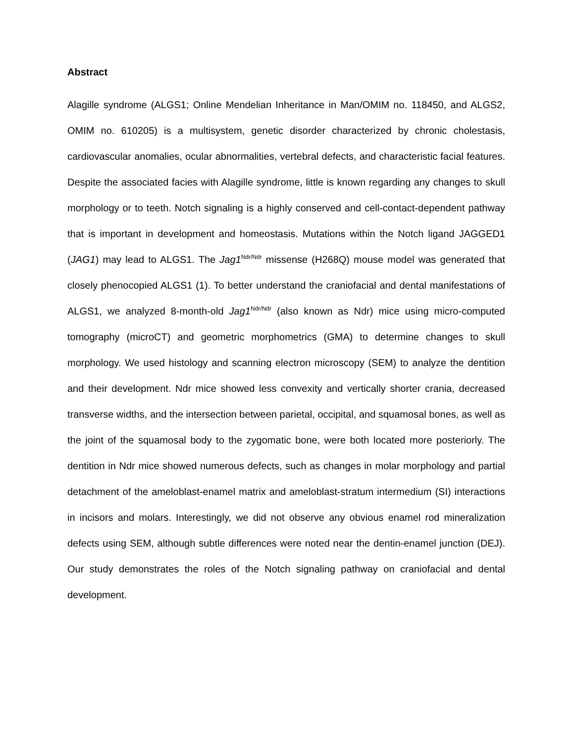Abstract
Alagille syndrome (ALGS1; Online Mendelian Inheritance in Man/OMIM no. 118450, and ALGS2, OMIM no. 610205) is a multisystem, genetic disorder characterized by chronic cholestasis, cardiovascular anomalies, ocular abnormalities, vertebral defects, and characteristic facial features. Despite the associated facies with Alagille syndrome, little is known regarding any changes to skull morphology or to teeth. Notch signaling is a highly conserved and cell-contact-dependent pathway that is important in development and homeostasis. Mutations within the Notch ligand JAGGED1 (JAG1) may lead to ALGS1. The Jag1<sup>Ndr/Ndr</sup> missense (H268Q) mouse model was generated that closely phenocopied ALGS1 (1). To better understand the craniofacial and dental manifestations of ALGS1, we analyzed 8-month-old Jag1<sup>Ndr/Ndr</sup> (also known as Ndr) mice using micro-computed tomography (microCT) and geometric morphometrics (GMA) to determine changes to skull morphology. We used histology and scanning electron microscopy (SEM) to analyze the dentition and their development. Ndr mice showed less convexity and vertically shorter crania, decreased transverse widths, and the intersection between parietal, occipital, and squamosal bones, as well as the joint of the squamosal body to the zygomatic bone, were both located more posteriorly. The dentition in Ndr mice showed numerous defects, such as changes in molar morphology and partial detachment of the ameloblast-enamel matrix and ameloblast-stratum intermedium (SI) interactions in incisors and molars. Interestingly, we did not observe any obvious enamel rod mineralization defects using SEM, although subtle differences were noted near the dentin-enamel junction (DEJ). Our study demonstrates the roles of the Notch signaling pathway on craniofacial and dental development.